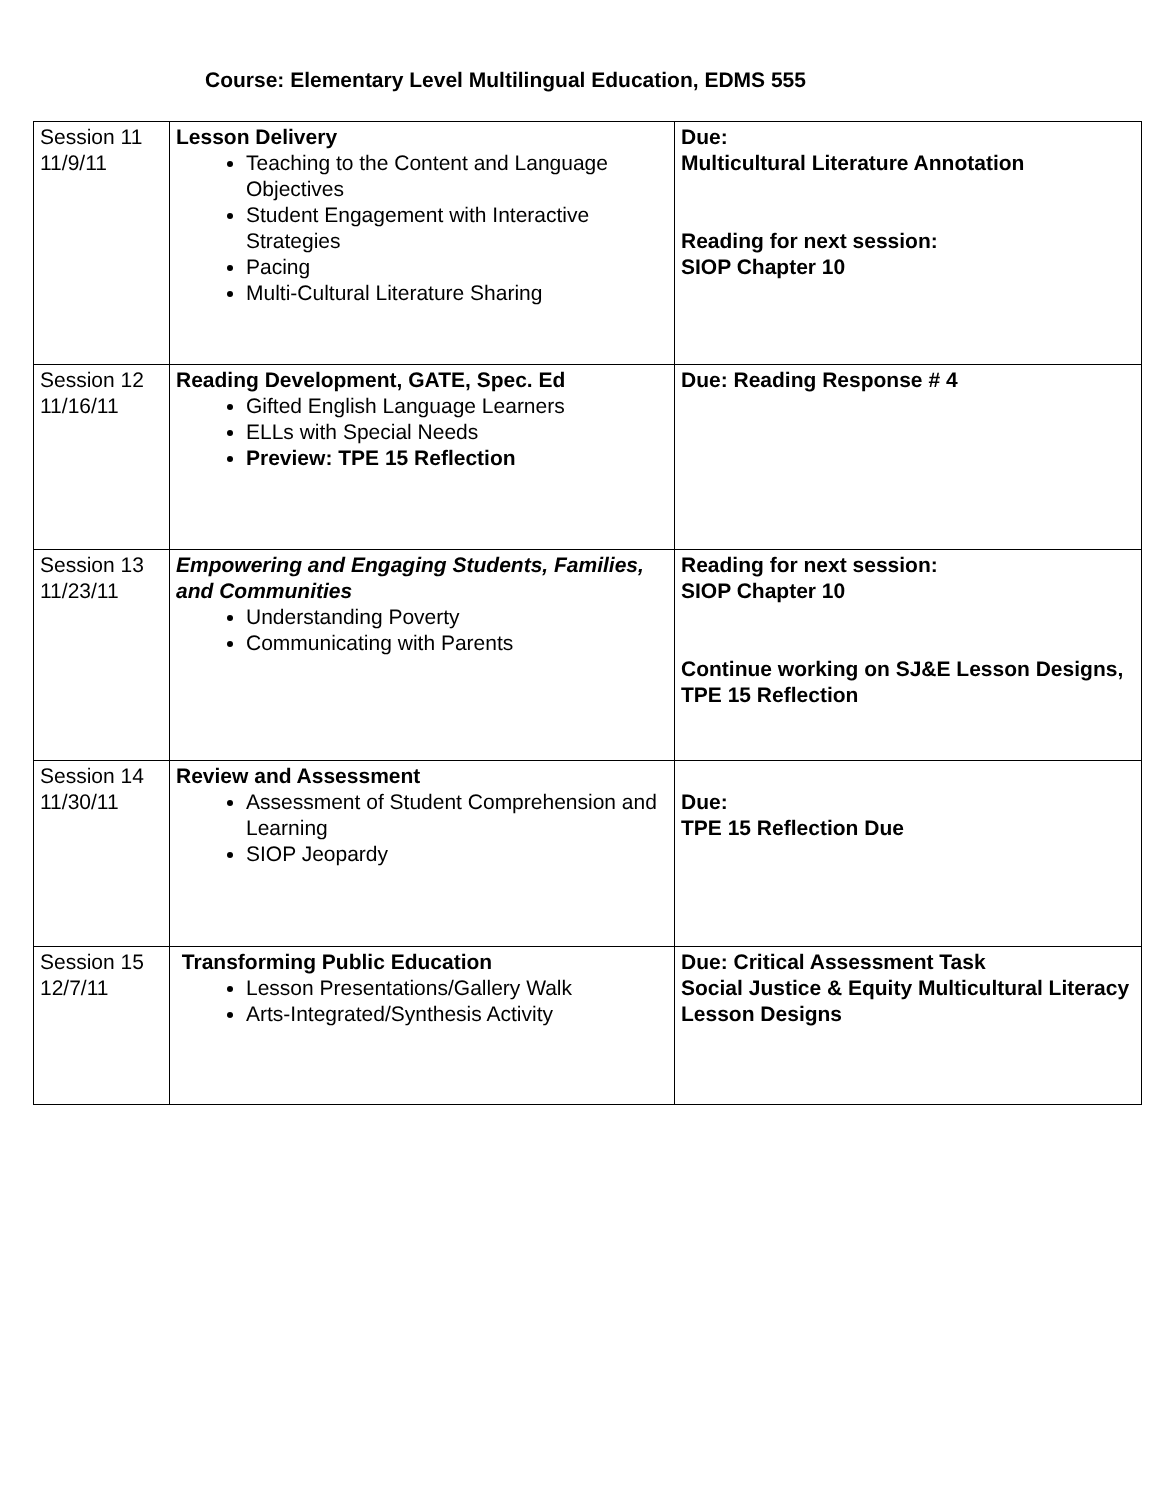Course: Elementary Level Multilingual Education, EDMS 555
| Session 11 11/9/11 | Lesson Delivery Teaching to the Content and Language Objectives Student Engagement with Interactive Strategies Pacing Multi-Cultural Literature Sharing | Due: Multicultural Literature Annotation Reading for next session: SIOP Chapter 10 |
| Session 12 11/16/11 | Reading Development, GATE, Spec. Ed Gifted English Language Learners ELLs with Special Needs Preview: TPE 15 Reflection | Due: Reading Response # 4 |
| Session 13 11/23/11 | Empowering and Engaging Students, Families, and Communities Understanding Poverty Communicating with Parents | Reading for next session: SIOP Chapter 10 Continue working on SJ&E Lesson Designs, TPE 15 Reflection |
| Session 14 11/30/11 | Review and Assessment Assessment of Student Comprehension and Learning SIOP Jeopardy | Due: TPE 15 Reflection Due |
| Session 15 12/7/11 | Transforming Public Education Lesson Presentations/Gallery Walk Arts-Integrated/Synthesis Activity | Due: Critical Assessment Task Social Justice & Equity Multicultural Literacy Lesson Designs |